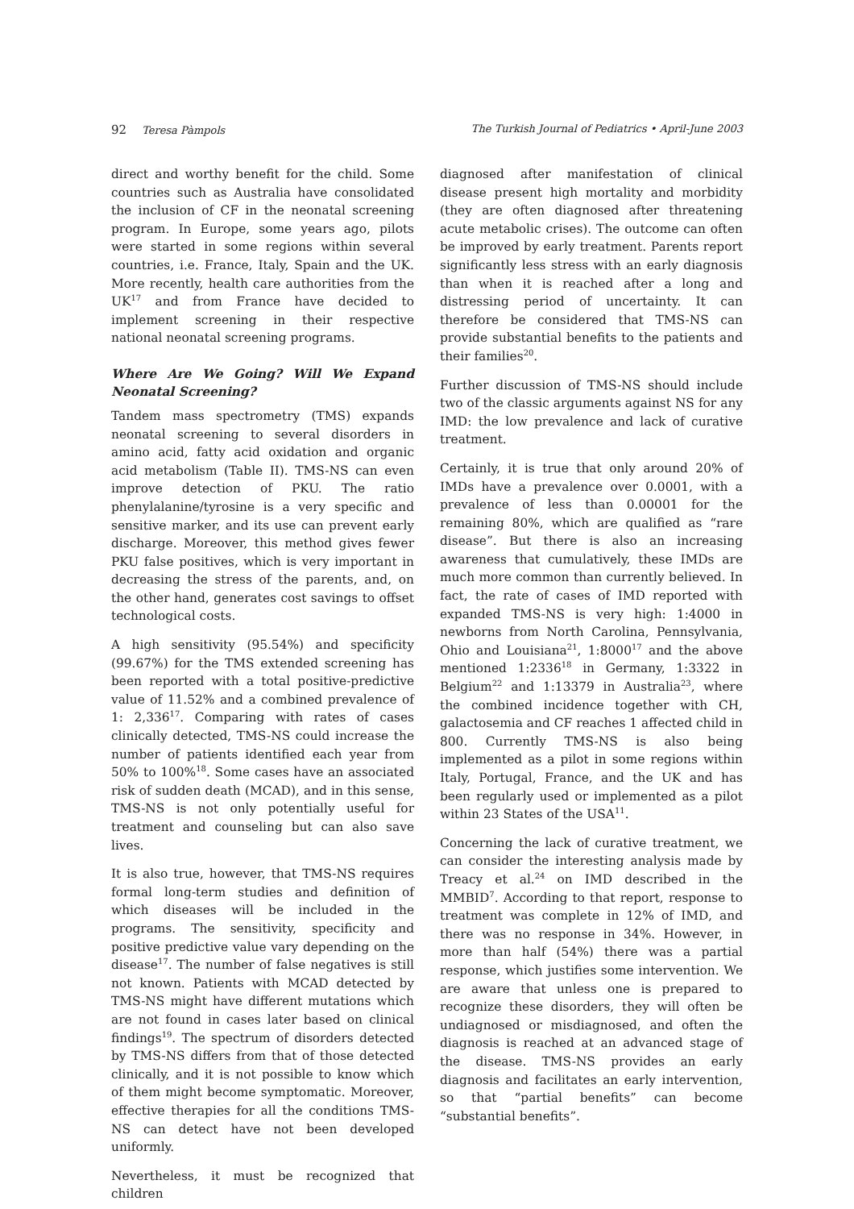92 Teresa Pàmpols The Turkish Journal of Pediatrics • April-June 2003
direct and worthy benefit for the child. Some countries such as Australia have consolidated the inclusion of CF in the neonatal screening program. In Europe, some years ago, pilots were started in some regions within several countries, i.e. France, Italy, Spain and the UK. More recently, health care authorities from the UK<sup>17</sup> and from France have decided to implement screening in their respective national neonatal screening programs.
Where Are We Going? Will We Expand Neonatal Screening?
Tandem mass spectrometry (TMS) expands neonatal screening to several disorders in amino acid, fatty acid oxidation and organic acid metabolism (Table II). TMS-NS can even improve detection of PKU. The ratio phenylalanine/tyrosine is a very specific and sensitive marker, and its use can prevent early discharge. Moreover, this method gives fewer PKU false positives, which is very important in decreasing the stress of the parents, and, on the other hand, generates cost savings to offset technological costs.
A high sensitivity (95.54%) and specificity (99.67%) for the TMS extended screening has been reported with a total positive-predictive value of 11.52% and a combined prevalence of 1: 2,336<sup>17</sup>. Comparing with rates of cases clinically detected, TMS-NS could increase the number of patients identified each year from 50% to 100%<sup>18</sup>. Some cases have an associated risk of sudden death (MCAD), and in this sense, TMS-NS is not only potentially useful for treatment and counseling but can also save lives.
It is also true, however, that TMS-NS requires formal long-term studies and definition of which diseases will be included in the programs. The sensitivity, specificity and positive predictive value vary depending on the disease<sup>17</sup>. The number of false negatives is still not known. Patients with MCAD detected by TMS-NS might have different mutations which are not found in cases later based on clinical findings<sup>19</sup>. The spectrum of disorders detected by TMS-NS differs from that of those detected clinically, and it is not possible to know which of them might become symptomatic. Moreover, effective therapies for all the conditions TMS-NS can detect have not been developed uniformly.
Nevertheless, it must be recognized that children
diagnosed after manifestation of clinical disease present high mortality and morbidity (they are often diagnosed after threatening acute metabolic crises). The outcome can often be improved by early treatment. Parents report significantly less stress with an early diagnosis than when it is reached after a long and distressing period of uncertainty. It can therefore be considered that TMS-NS can provide substantial benefits to the patients and their families<sup>20</sup>.
Further discussion of TMS-NS should include two of the classic arguments against NS for any IMD: the low prevalence and lack of curative treatment.
Certainly, it is true that only around 20% of IMDs have a prevalence over 0.0001, with a prevalence of less than 0.00001 for the remaining 80%, which are qualified as “rare disease”. But there is also an increasing awareness that cumulatively, these IMDs are much more common than currently believed. In fact, the rate of cases of IMD reported with expanded TMS-NS is very high: 1:4000 in newborns from North Carolina, Pennsylvania, Ohio and Louisiana<sup>21</sup>, 1:8000<sup>17</sup> and the above mentioned 1:2336<sup>18</sup> in Germany, 1:3322 in Belgium<sup>22</sup> and 1:13379 in Australia<sup>23</sup>, where the combined incidence together with CH, galactosemia and CF reaches 1 affected child in 800. Currently TMS-NS is also being implemented as a pilot in some regions within Italy, Portugal, France, and the UK and has been regularly used or implemented as a pilot within 23 States of the USA<sup>11</sup>.
Concerning the lack of curative treatment, we can consider the interesting analysis made by Treacy et al.<sup>24</sup> on IMD described in the MMBID<sup>7</sup>. According to that report, response to treatment was complete in 12% of IMD, and there was no response in 34%. However, in more than half (54%) there was a partial response, which justifies some intervention. We are aware that unless one is prepared to recognize these disorders, they will often be undiagnosed or misdiagnosed, and often the diagnosis is reached at an advanced stage of the disease. TMS-NS provides an early diagnosis and facilitates an early intervention, so that “partial benefits” can become “substantial benefits”.